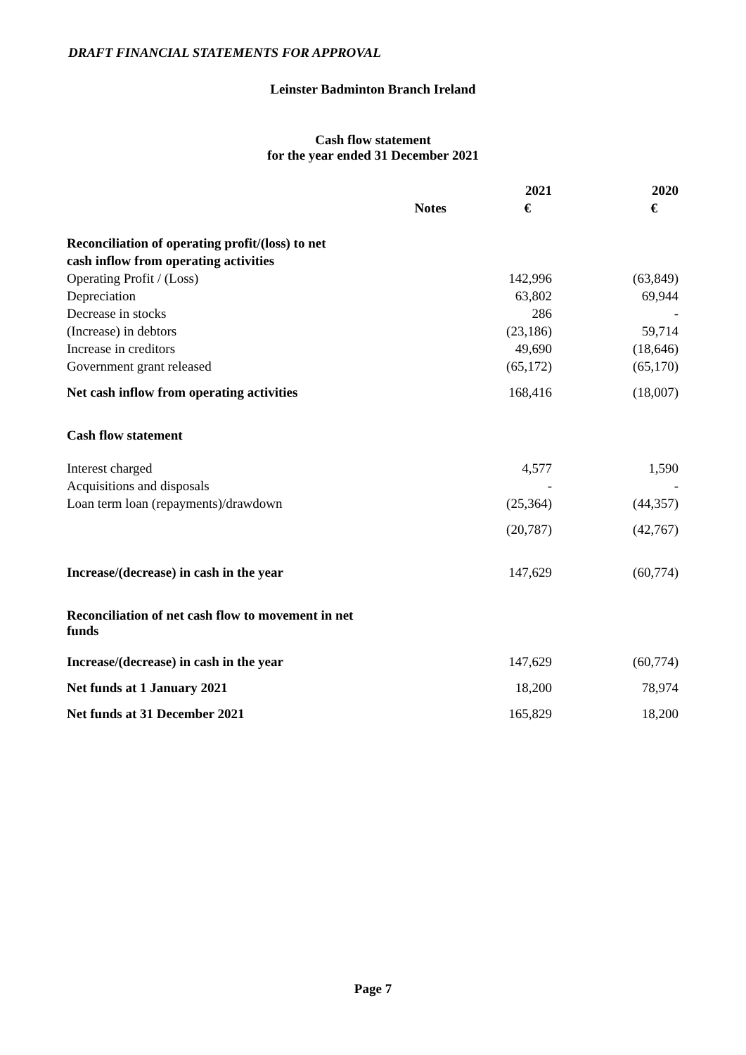DRAFT FINANCIAL STATEMENTS FOR APPROVAL
Leinster Badminton Branch Ireland
Cash flow statement
for the year ended 31 December 2021
| | | 2021 | 2020 |
| --- | --- | --- | --- |
| | Notes | € | € |
| Reconciliation of operating profit/(loss) to net | | | |
| cash inflow from operating activities | | | |
| Operating Profit / (Loss) | | 142,996 | (63,849) |
| Depreciation | | 63,802 | 69,944 |
| Decrease in stocks | | 286 | - |
| (Increase) in debtors | | (23,186) | 59,714 |
| Increase in creditors | | 49,690 | (18,646) |
| Government grant released | | (65,172) | (65,170) |
| Net cash inflow from operating activities | | 168,416 | (18,007) |
| Cash flow statement | | | |
| Interest charged | | 4,577 | 1,590 |
| Acquisitions and disposals | | - | - |
| Loan term loan (repayments)/drawdown | | (25,364) | (44,357) |
| | | (20,787) | (42,767) |
| Increase/(decrease) in cash in the year | | 147,629 | (60,774) |
| Reconciliation of net cash flow to movement in net funds | | | |
| Increase/(decrease) in cash in the year | | 147,629 | (60,774) |
| Net funds at 1 January 2021 | | 18,200 | 78,974 |
| Net funds at 31 December 2021 | | 165,829 | 18,200 |
Page 7